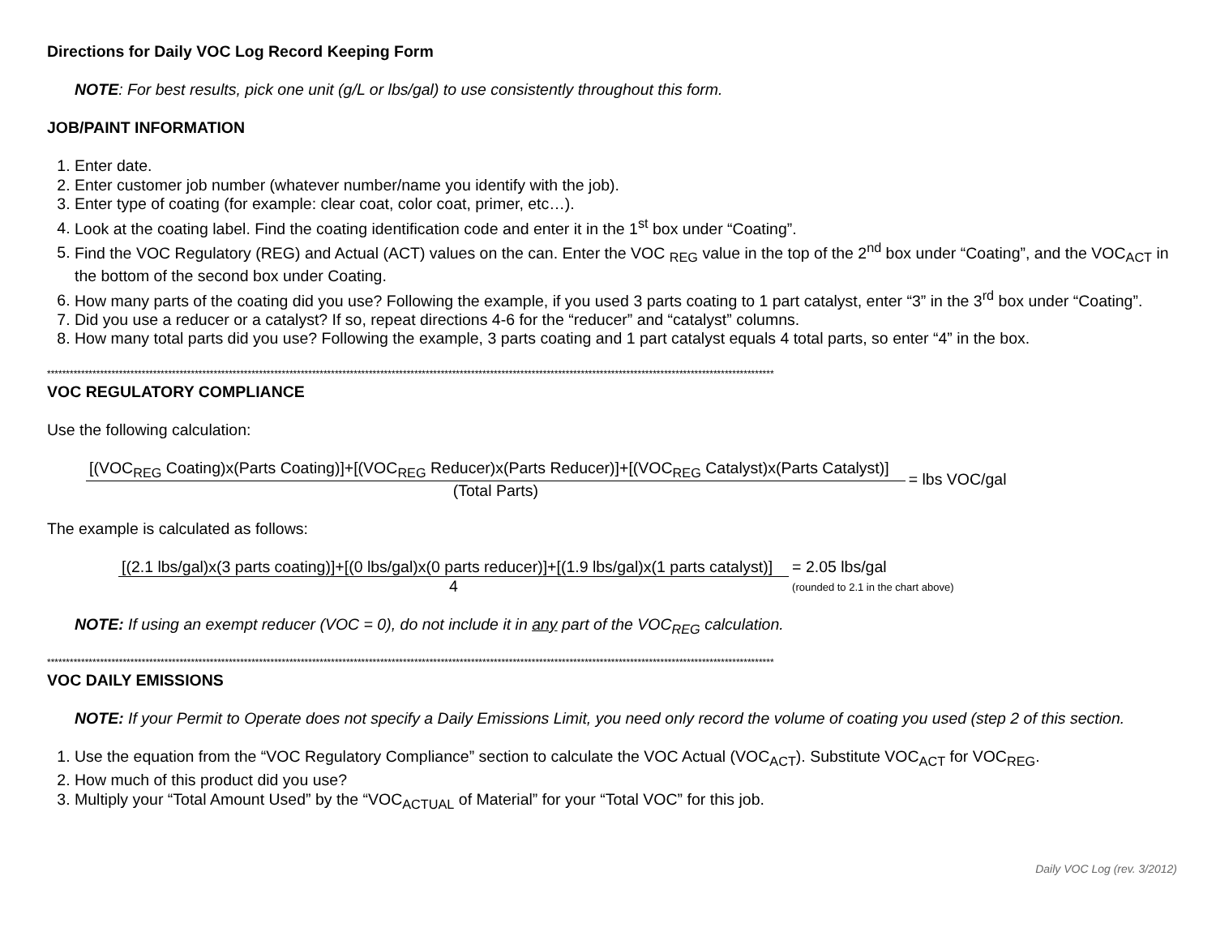Directions for Daily VOC Log Record Keeping Form
NOTE: For best results, pick one unit (g/L or lbs/gal) to use consistently throughout this form.
JOB/PAINT INFORMATION
1. Enter date.
2. Enter customer job number (whatever number/name you identify with the job).
3. Enter type of coating (for example: clear coat, color coat, primer, etc…).
4. Look at the coating label. Find the coating identification code and enter it in the 1<sup>st</sup> box under “Coating”.
5. Find the VOC Regulatory (REG) and Actual (ACT) values on the can. Enter the VOC <sub>REG</sub> value in the top of the 2<sup>nd</sup> box under “Coating”, and the VOC<sub>ACT</sub> in the bottom of the second box under Coating.
6. How many parts of the coating did you use? Following the example, if you used 3 parts coating to 1 part catalyst, enter “3” in the 3<sup>rd</sup> box under “Coating”.
7. Did you use a reducer or a catalyst? If so, repeat directions 4-6 for the “reducer” and “catalyst” columns.
8. How many total parts did you use? Following the example, 3 parts coating and 1 part catalyst equals 4 total parts, so enter “4” in the box.
************************************************************************************************************************************************************************************************
VOC REGULATORY COMPLIANCE
Use the following calculation:
[(VOC<sub>REG</sub> Coating)x(Parts Coating)]+[(VOC<sub>REG</sub> Reducer)x(Parts Reducer)]+[(VOC<sub>REG</sub> Catalyst)x(Parts Catalyst)]
(Total Parts)
= lbs VOC/gal
The example is calculated as follows:
[(2.1 lbs/gal)x(3 parts coating)]+[(0 lbs/gal)x(0 parts reducer)]+[(1.9 lbs/gal)x(1 parts catalyst)]
4
= 2.05 lbs/gal
(rounded to 2.1 in the chart above)
NOTE: If using an exempt reducer (VOC = 0), do not include it in any part of the VOC<sub>REG</sub> calculation.
************************************************************************************************************************************************************************************************
VOC DAILY EMISSIONS
NOTE: If your Permit to Operate does not specify a Daily Emissions Limit, you need only record the volume of coating you used (step 2 of this section.
1. Use the equation from the “VOC Regulatory Compliance” section to calculate the VOC Actual (VOC<sub>ACT</sub>). Substitute VOC<sub>ACT</sub> for VOC<sub>REG</sub>.
2. How much of this product did you use?
3. Multiply your “Total Amount Used” by the “VOC<sub>ACTUAL</sub> of Material” for your “Total VOC” for this job.
Daily VOC Log (rev. 3/2012)